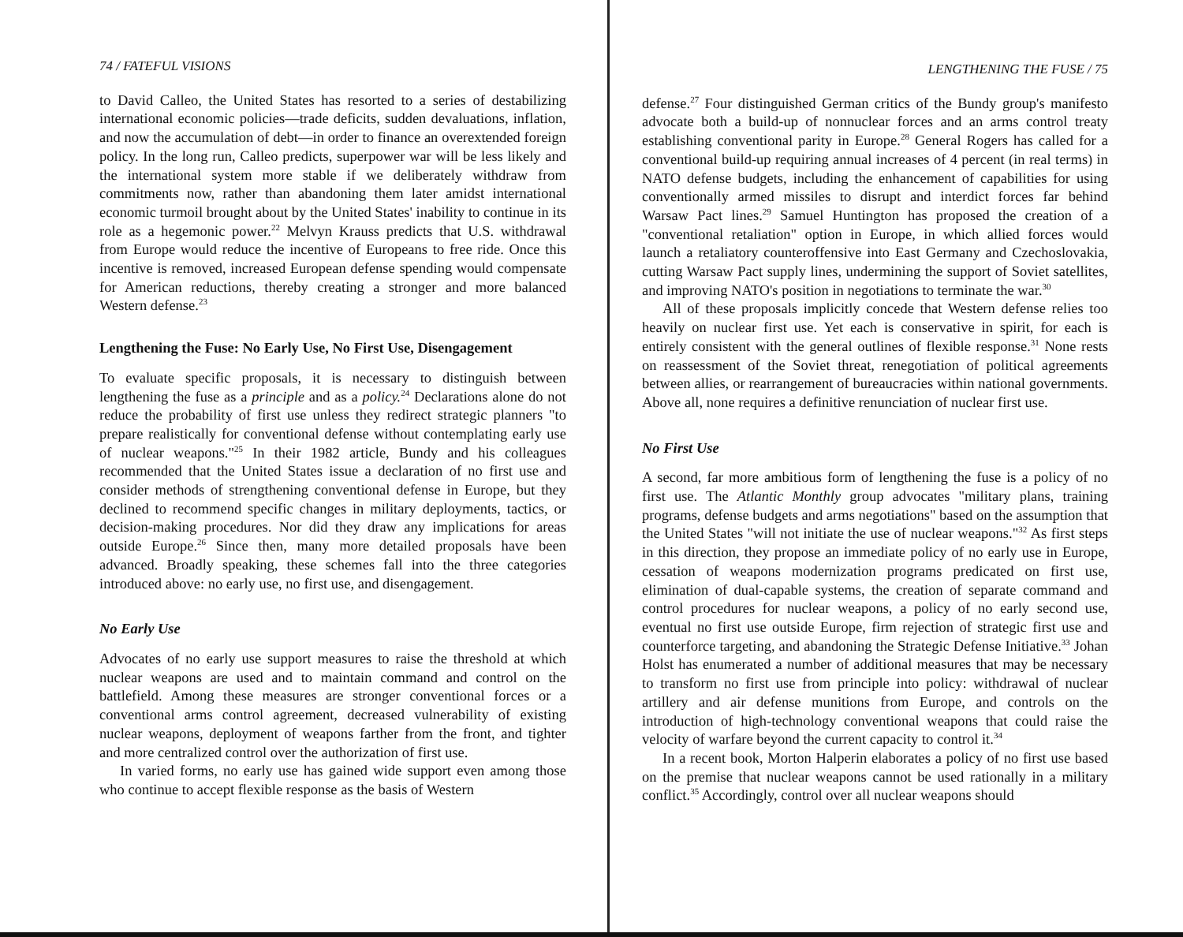74 / FATEFUL VISIONS
to David Calleo, the United States has resorted to a series of destabilizing international economic policies—trade deficits, sudden devaluations, inflation, and now the accumulation of debt—in order to finance an overextended foreign policy. In the long run, Calleo predicts, superpower war will be less likely and the international system more stable if we deliberately withdraw from commitments now, rather than abandoning them later amidst international economic turmoil brought about by the United States' inability to continue in its role as a hegemonic power.<sup>22</sup> Melvyn Krauss predicts that U.S. withdrawal from Europe would reduce the incentive of Europeans to free ride. Once this incentive is removed, increased European defense spending would compensate for American reductions, thereby creating a stronger and more balanced Western defense.<sup>23</sup>
Lengthening the Fuse: No Early Use, No First Use, Disengagement
To evaluate specific proposals, it is necessary to distinguish between lengthening the fuse as a principle and as a policy.<sup>24</sup> Declarations alone do not reduce the probability of first use unless they redirect strategic planners "to prepare realistically for conventional defense without contemplating early use of nuclear weapons."<sup>25</sup> In their 1982 article, Bundy and his colleagues recommended that the United States issue a declaration of no first use and consider methods of strengthening conventional defense in Europe, but they declined to recommend specific changes in military deployments, tactics, or decision-making procedures. Nor did they draw any implications for areas outside Europe.<sup>26</sup> Since then, many more detailed proposals have been advanced. Broadly speaking, these schemes fall into the three categories introduced above: no early use, no first use, and disengagement.
No Early Use
Advocates of no early use support measures to raise the threshold at which nuclear weapons are used and to maintain command and control on the battlefield. Among these measures are stronger conventional forces or a conventional arms control agreement, decreased vulnerability of existing nuclear weapons, deployment of weapons farther from the front, and tighter and more centralized control over the authorization of first use.
In varied forms, no early use has gained wide support even among those who continue to accept flexible response as the basis of Western
LENGTHENING THE FUSE / 75
defense.<sup>27</sup> Four distinguished German critics of the Bundy group's manifesto advocate both a build-up of nonnuclear forces and an arms control treaty establishing conventional parity in Europe.<sup>28</sup> General Rogers has called for a conventional build-up requiring annual increases of 4 percent (in real terms) in NATO defense budgets, including the enhancement of capabilities for using conventionally armed missiles to disrupt and interdict forces far behind Warsaw Pact lines.<sup>29</sup> Samuel Huntington has proposed the creation of a "conventional retaliation" option in Europe, in which allied forces would launch a retaliatory counteroffensive into East Germany and Czechoslovakia, cutting Warsaw Pact supply lines, undermining the support of Soviet satellites, and improving NATO's position in negotiations to terminate the war.<sup>30</sup>
All of these proposals implicitly concede that Western defense relies too heavily on nuclear first use. Yet each is conservative in spirit, for each is entirely consistent with the general outlines of flexible response.<sup>31</sup> None rests on reassessment of the Soviet threat, renegotiation of political agreements between allies, or rearrangement of bureaucracies within national governments. Above all, none requires a definitive renunciation of nuclear first use.
No First Use
A second, far more ambitious form of lengthening the fuse is a policy of no first use. The Atlantic Monthly group advocates "military plans, training programs, defense budgets and arms negotiations" based on the assumption that the United States "will not initiate the use of nuclear weapons."<sup>32</sup> As first steps in this direction, they propose an immediate policy of no early use in Europe, cessation of weapons modernization programs predicated on first use, elimination of dual-capable systems, the creation of separate command and control procedures for nuclear weapons, a policy of no early second use, eventual no first use outside Europe, firm rejection of strategic first use and counterforce targeting, and abandoning the Strategic Defense Initiative.<sup>33</sup> Johan Holst has enumerated a number of additional measures that may be necessary to transform no first use from principle into policy: withdrawal of nuclear artillery and air defense munitions from Europe, and controls on the introduction of high-technology conventional weapons that could raise the velocity of warfare beyond the current capacity to control it.<sup>34</sup>
In a recent book, Morton Halperin elaborates a policy of no first use based on the premise that nuclear weapons cannot be used rationally in a military conflict.<sup>35</sup> Accordingly, control over all nuclear weapons should